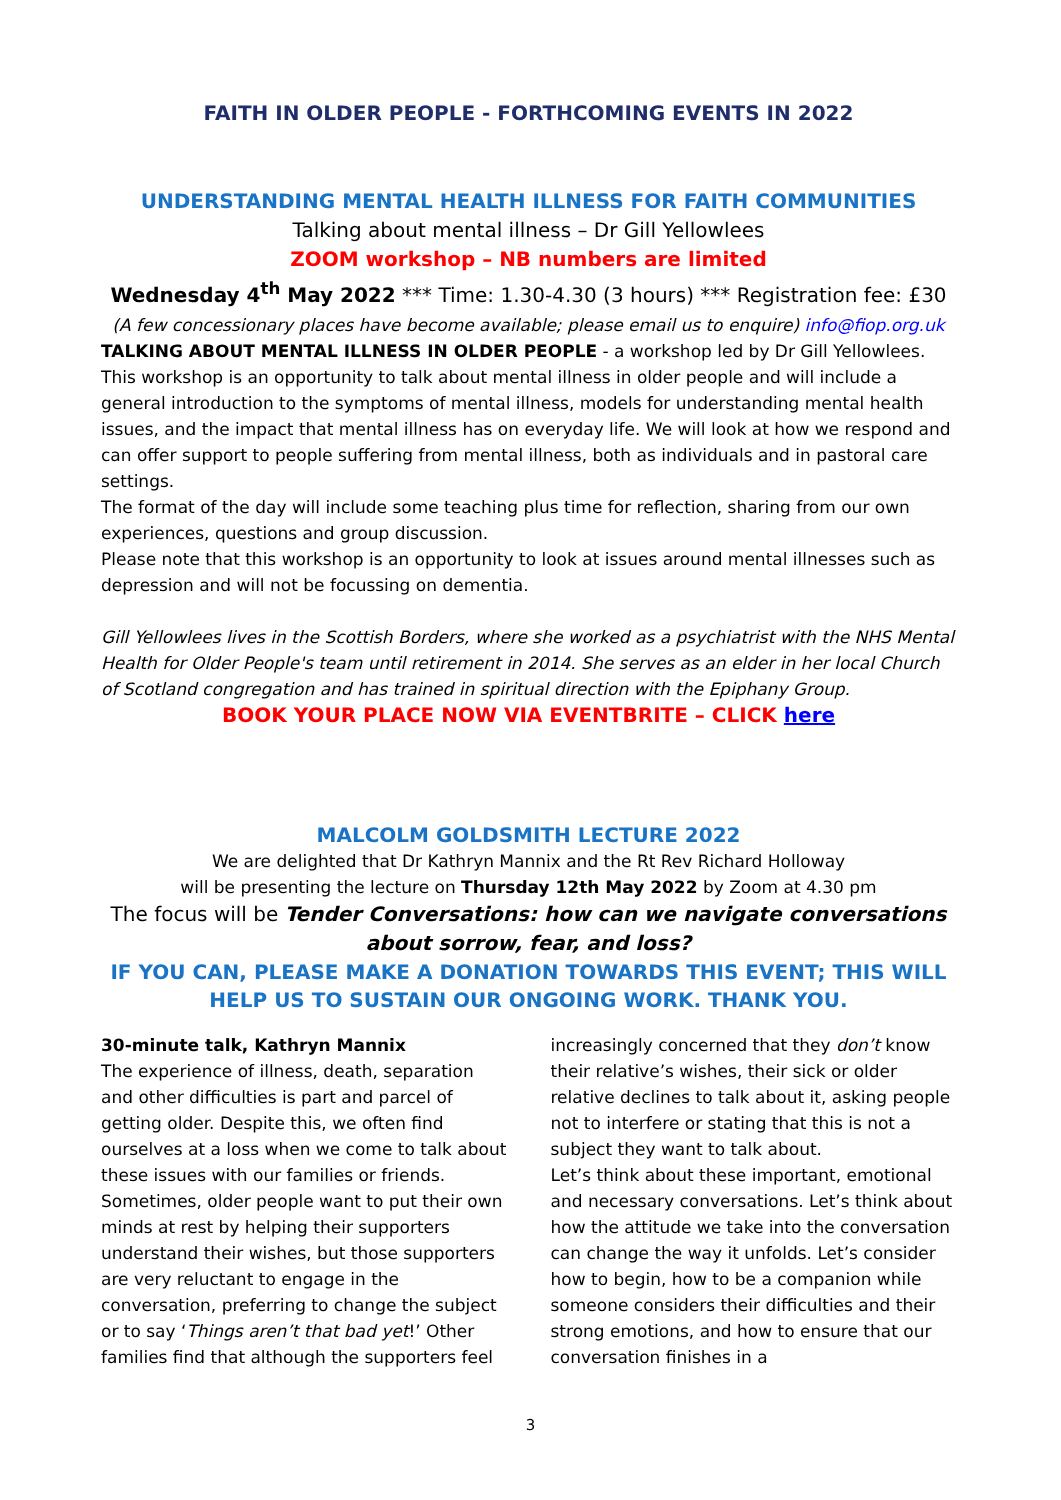FAITH IN OLDER PEOPLE - FORTHCOMING EVENTS IN 2022
UNDERSTANDING MENTAL HEALTH ILLNESS FOR FAITH COMMUNITIES
Talking about mental illness – Dr Gill Yellowlees
ZOOM workshop – NB numbers are limited
Wednesday 4<sup>th</sup> May 2022 *** Time: 1.30-4.30 (3 hours) *** Registration fee: £30
(A few concessionary places have become available; please email us to enquire) info@fiop.org.uk
TALKING ABOUT MENTAL ILLNESS IN OLDER PEOPLE - a workshop led by Dr Gill Yellowlees.
This workshop is an opportunity to talk about mental illness in older people and will include a general introduction to the symptoms of mental illness, models for understanding mental health issues, and the impact that mental illness has on everyday life. We will look at how we respond and can offer support to people suffering from mental illness, both as individuals and in pastoral care settings.
The format of the day will include some teaching plus time for reflection, sharing from our own experiences, questions and group discussion.
Please note that this workshop is an opportunity to look at issues around mental illnesses such as depression and will not be focussing on dementia.
Gill Yellowlees lives in the Scottish Borders, where she worked as a psychiatrist with the NHS Mental Health for Older People's team until retirement in 2014. She serves as an elder in her local Church of Scotland congregation and has trained in spiritual direction with the Epiphany Group.
BOOK YOUR PLACE NOW VIA EVENTBRITE – CLICK here
MALCOLM GOLDSMITH LECTURE 2022
We are delighted that Dr Kathryn Mannix and the Rt Rev Richard Holloway
will be presenting the lecture on Thursday 12th May 2022 by Zoom at 4.30 pm
The focus will be Tender Conversations: how can we navigate conversations about sorrow, fear, and loss?
IF YOU CAN, PLEASE MAKE A DONATION TOWARDS THIS EVENT; THIS WILL HELP US TO SUSTAIN OUR ONGOING WORK. THANK YOU.
30-minute talk, Kathryn Mannix
The experience of illness, death, separation and other difficulties is part and parcel of getting older. Despite this, we often find ourselves at a loss when we come to talk about these issues with our families or friends. Sometimes, older people want to put their own minds at rest by helping their supporters understand their wishes, but those supporters are very reluctant to engage in the conversation, preferring to change the subject or to say ‘Things aren’t that bad yet!’ Other families find that although the supporters feel
increasingly concerned that they don’t know their relative’s wishes, their sick or older relative declines to talk about it, asking people not to interfere or stating that this is not a subject they want to talk about.
Let’s think about these important, emotional and necessary conversations. Let’s think about how the attitude we take into the conversation can change the way it unfolds. Let’s consider how to begin, how to be a companion while someone considers their difficulties and their strong emotions, and how to ensure that our conversation finishes in a
3